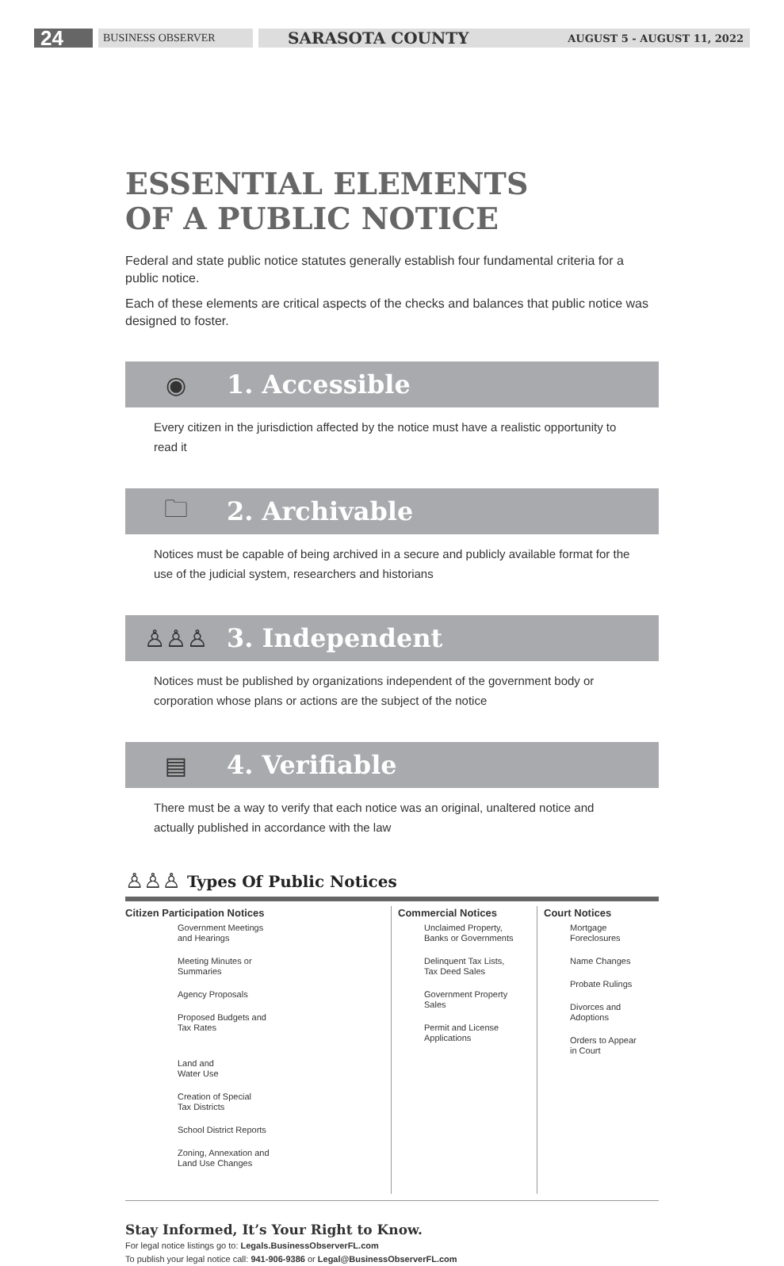24
BUSINESS OBSERVER
SARASOTA COUNTY AUGUST 5 - AUGUST 11, 2022
ESSENTIAL ELEMENTS
OF A PUBLIC NOTICE
Federal and state public notice statutes generally establish four fundamental criteria for a public notice.
Each of these elements are critical aspects of the checks and balances that public notice was designed to foster.
◉ 1. Accessible
Every citizen in the jurisdiction affected by the notice must have a realistic opportunity to read it
🗀 2. Archivable
Notices must be capable of being archived in a secure and publicly available format for the use of the judicial system, researchers and historians
♙♙♙ 3. Independent
Notices must be published by organizations independent of the government body or corporation whose plans or actions are the subject of the notice
▤ 4. Verifiable
There must be a way to verify that each notice was an original, unaltered notice and actually published in accordance with the law
♙♙♙
Types Of Public Notices
Citizen Participation Notices
Government Meetings
and Hearings
Meeting Minutes or
Summaries
Agency Proposals
Proposed Budgets and
Tax Rates
Land and
Water Use
Creation of Special
Tax Districts
School District Reports
Zoning, Annexation and
Land Use Changes
Commercial Notices
Unclaimed Property,
Banks or Governments
Delinquent Tax Lists,
Tax Deed Sales
Government Property
Sales
Permit and License
Applications
Court Notices
Mortgage Foreclosures
Name Changes
Probate Rulings
Divorces and Adoptions
Orders to Appear
in Court
Stay Informed, It’s Your Right to Know.
For legal notice listings go to: Legals.BusinessObserverFL.com
To publish your legal notice call: 941-906-9386 or Legal@BusinessObserverFL.com